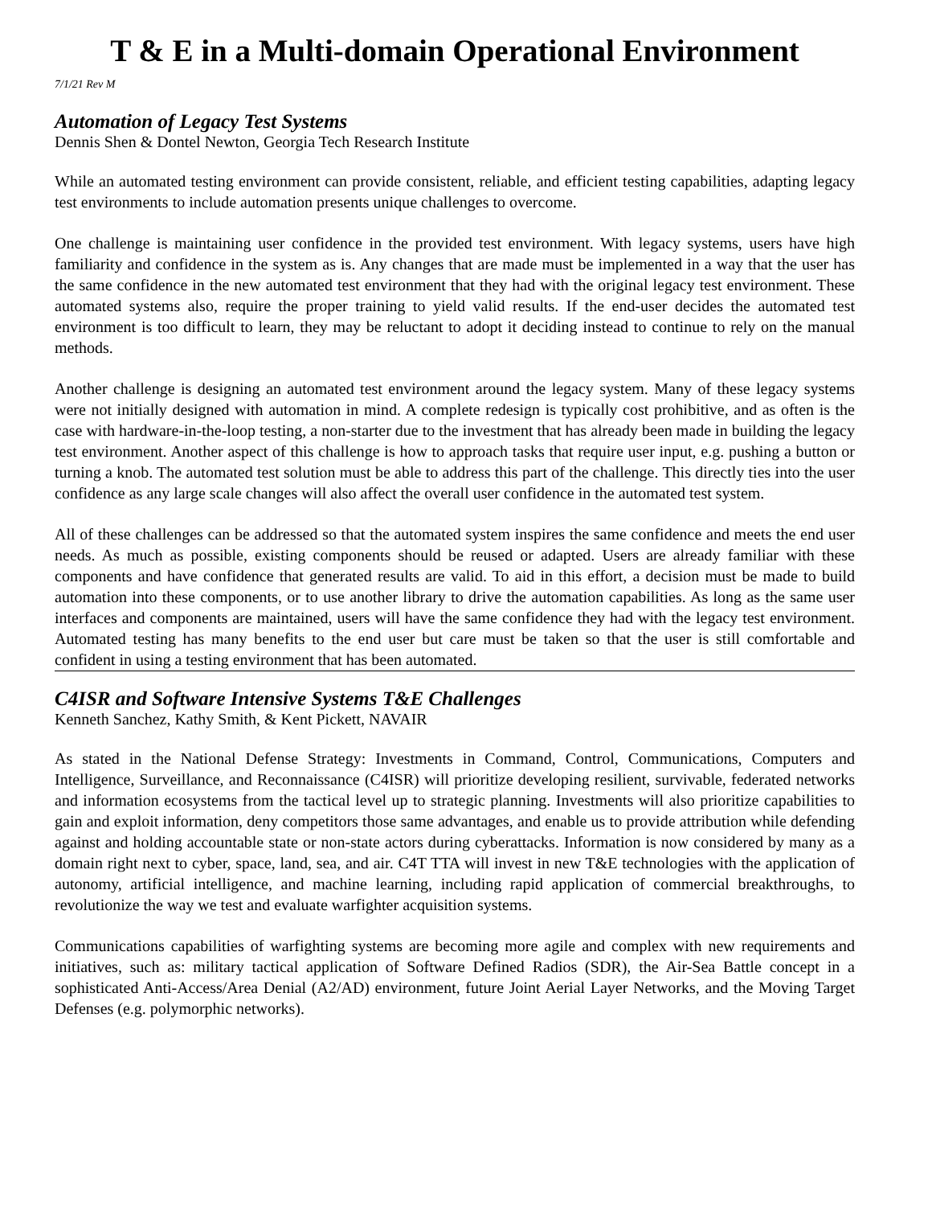T & E in a Multi-domain Operational Environment
7/1/21 Rev M
Automation of Legacy Test Systems
Dennis Shen & Dontel Newton, Georgia Tech Research Institute
While an automated testing environment can provide consistent, reliable, and efficient testing capabilities, adapting legacy test environments to include automation presents unique challenges to overcome.
One challenge is maintaining user confidence in the provided test environment. With legacy systems, users have high familiarity and confidence in the system as is. Any changes that are made must be implemented in a way that the user has the same confidence in the new automated test environment that they had with the original legacy test environment. These automated systems also, require the proper training to yield valid results. If the end-user decides the automated test environment is too difficult to learn, they may be reluctant to adopt it deciding instead to continue to rely on the manual methods.
Another challenge is designing an automated test environment around the legacy system. Many of these legacy systems were not initially designed with automation in mind. A complete redesign is typically cost prohibitive, and as often is the case with hardware-in-the-loop testing, a non-starter due to the investment that has already been made in building the legacy test environment. Another aspect of this challenge is how to approach tasks that require user input, e.g. pushing a button or turning a knob. The automated test solution must be able to address this part of the challenge. This directly ties into the user confidence as any large scale changes will also affect the overall user confidence in the automated test system.
All of these challenges can be addressed so that the automated system inspires the same confidence and meets the end user needs. As much as possible, existing components should be reused or adapted. Users are already familiar with these components and have confidence that generated results are valid. To aid in this effort, a decision must be made to build automation into these components, or to use another library to drive the automation capabilities. As long as the same user interfaces and components are maintained, users will have the same confidence they had with the legacy test environment. Automated testing has many benefits to the end user but care must be taken so that the user is still comfortable and confident in using a testing environment that has been automated.
C4ISR and Software Intensive Systems T&E Challenges
Kenneth Sanchez, Kathy Smith, & Kent Pickett, NAVAIR
As stated in the National Defense Strategy: Investments in Command, Control, Communications, Computers and Intelligence, Surveillance, and Reconnaissance (C4ISR) will prioritize developing resilient, survivable, federated networks and information ecosystems from the tactical level up to strategic planning. Investments will also prioritize capabilities to gain and exploit information, deny competitors those same advantages, and enable us to provide attribution while defending against and holding accountable state or non-state actors during cyberattacks. Information is now considered by many as a domain right next to cyber, space, land, sea, and air. C4T TTA will invest in new T&E technologies with the application of autonomy, artificial intelligence, and machine learning, including rapid application of commercial breakthroughs, to revolutionize the way we test and evaluate warfighter acquisition systems.
Communications capabilities of warfighting systems are becoming more agile and complex with new requirements and initiatives, such as: military tactical application of Software Defined Radios (SDR), the Air-Sea Battle concept in a sophisticated Anti-Access/Area Denial (A2/AD) environment, future Joint Aerial Layer Networks, and the Moving Target Defenses (e.g. polymorphic networks).